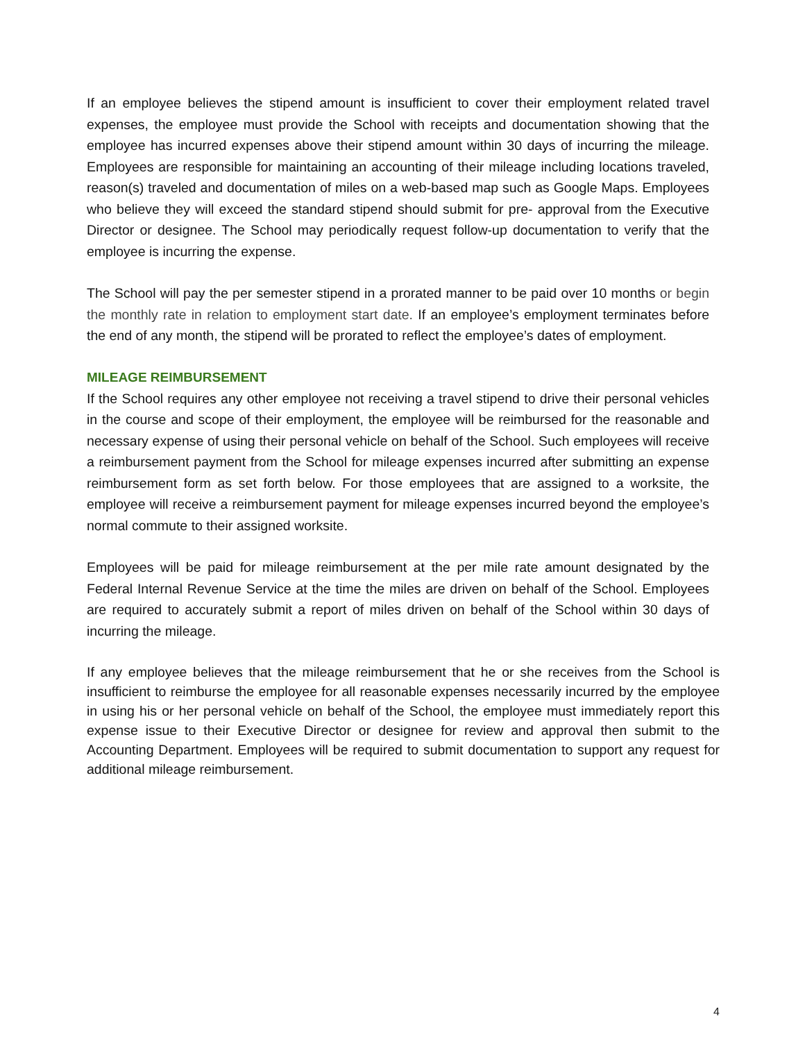If an employee believes the stipend amount is insufficient to cover their employment related travel expenses, the employee must provide the School with receipts and documentation showing that the employee has incurred expenses above their stipend amount within 30 days of incurring the mileage. Employees are responsible for maintaining an accounting of their mileage including locations traveled, reason(s) traveled and documentation of miles on a web-based map such as Google Maps. Employees who believe they will exceed the standard stipend should submit for pre- approval from the Executive Director or designee. The School may periodically request follow-up documentation to verify that the employee is incurring the expense.
The School will pay the per semester stipend in a prorated manner to be paid over 10 months or begin the monthly rate in relation to employment start date. If an employee’s employment terminates before the end of any month, the stipend will be prorated to reflect the employee’s dates of employment.
MILEAGE REIMBURSEMENT
If the School requires any other employee not receiving a travel stipend to drive their personal vehicles in the course and scope of their employment, the employee will be reimbursed for the reasonable and necessary expense of using their personal vehicle on behalf of the School. Such employees will receive a reimbursement payment from the School for mileage expenses incurred after submitting an expense reimbursement form as set forth below. For those employees that are assigned to a worksite, the employee will receive a reimbursement payment for mileage expenses incurred beyond the employee’s normal commute to their assigned worksite.
Employees will be paid for mileage reimbursement at the per mile rate amount designated by the Federal Internal Revenue Service at the time the miles are driven on behalf of the School. Employees are required to accurately submit a report of miles driven on behalf of the School within 30 days of incurring the mileage.
If any employee believes that the mileage reimbursement that he or she receives from the School is insufficient to reimburse the employee for all reasonable expenses necessarily incurred by the employee in using his or her personal vehicle on behalf of the School, the employee must immediately report this expense issue to their Executive Director or designee for review and approval then submit to the Accounting Department. Employees will be required to submit documentation to support any request for additional mileage reimbursement.
4